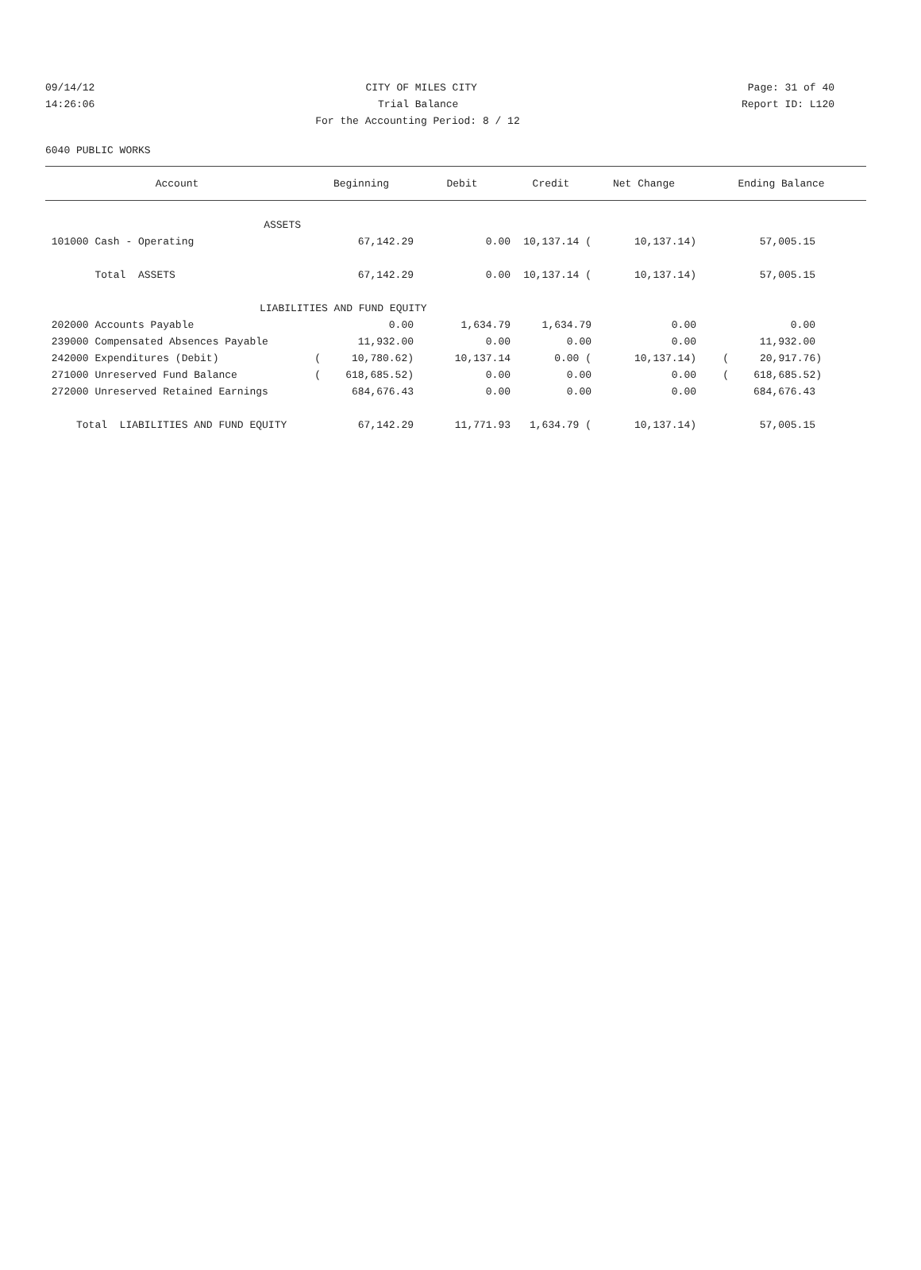09/14/12 CITY OF MILES CITY Page: 31 of 40
14:26:06 Trial Balance Report ID: L120
For the Accounting Period: 8 / 12
6040 PUBLIC WORKS
| Account | Beginning | Debit | Credit | Net Change | Ending Balance |
| --- | --- | --- | --- | --- | --- |
| ASSETS | | | | | |
| 101000 Cash - Operating | 67,142.29 | 0.00 | 10,137.14 ( | 10,137.14) | 57,005.15 |
| Total ASSETS | 67,142.29 | 0.00 | 10,137.14 ( | 10,137.14) | 57,005.15 |
| LIABILITIES AND FUND EQUITY | | | | | |
| 202000 Accounts Payable | 0.00 | 1,634.79 | 1,634.79 | 0.00 | 0.00 |
| 239000 Compensated Absences Payable | 11,932.00 | 0.00 | 0.00 | 0.00 | 11,932.00 |
| 242000 Expenditures (Debit) | ( 10,780.62) | 10,137.14 | 0.00 ( | 10,137.14) | ( 20,917.76) |
| 271000 Unreserved Fund Balance | ( 618,685.52) | 0.00 | 0.00 | 0.00 | ( 618,685.52) |
| 272000 Unreserved Retained Earnings | 684,676.43 | 0.00 | 0.00 | 0.00 | 684,676.43 |
| Total LIABILITIES AND FUND EQUITY | 67,142.29 | 11,771.93 | 1,634.79 ( | 10,137.14) | 57,005.15 |